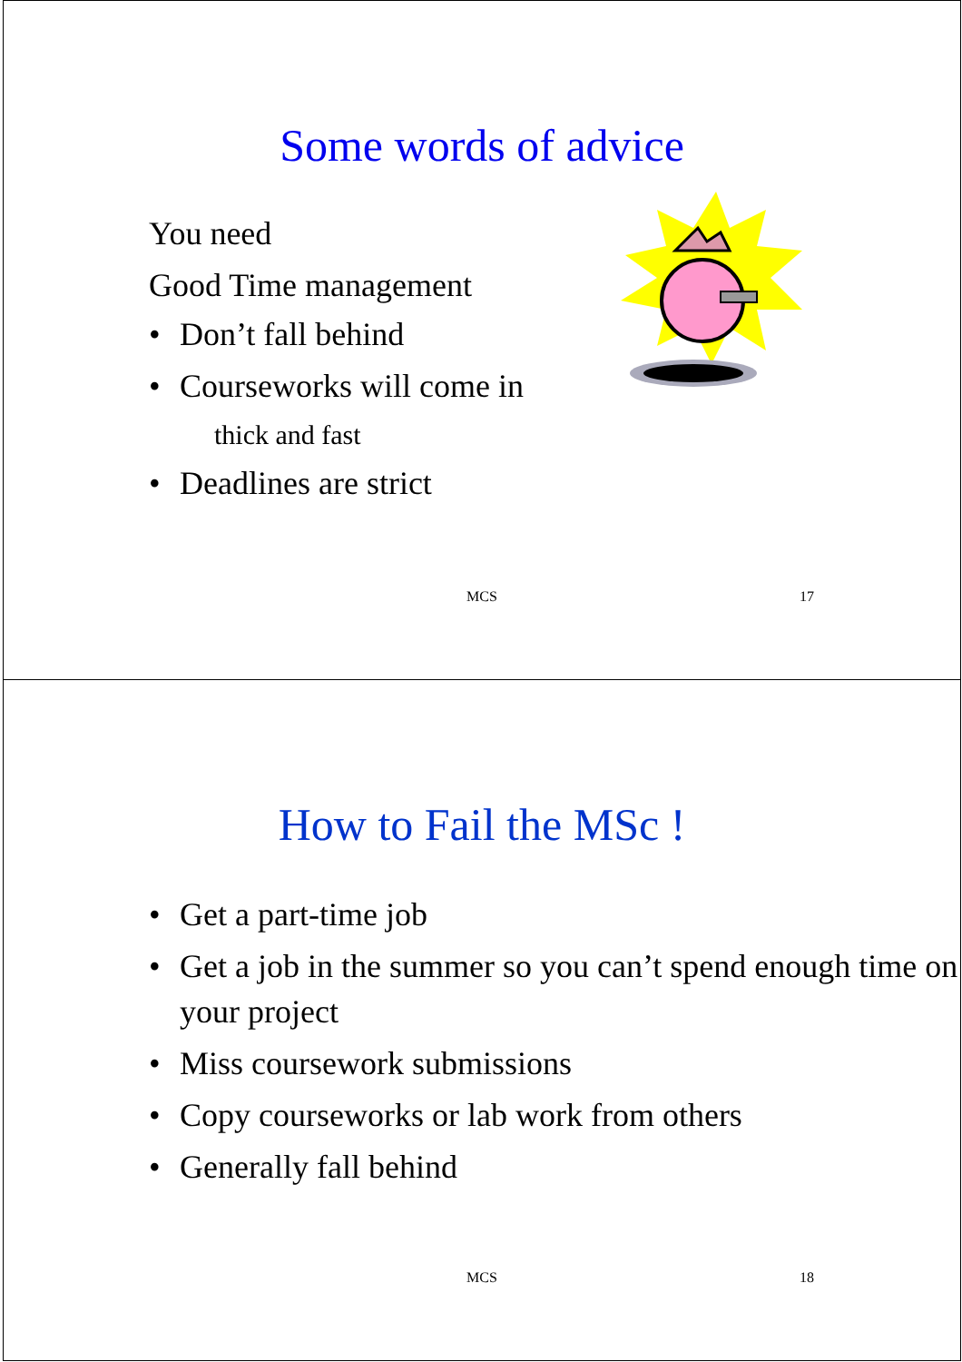Some words of advice
You need
Good Time management
• Don’t fall behind
• Courseworks will come in
thick and fast
• Deadlines are strict
MCS 17
How to Fail the MSc !
• Get a part-time job
• Get a job in the summer so you can’t spend enough time on your project
• Miss coursework submissions
• Copy courseworks or lab work from others
• Generally fall behind
MCS 18